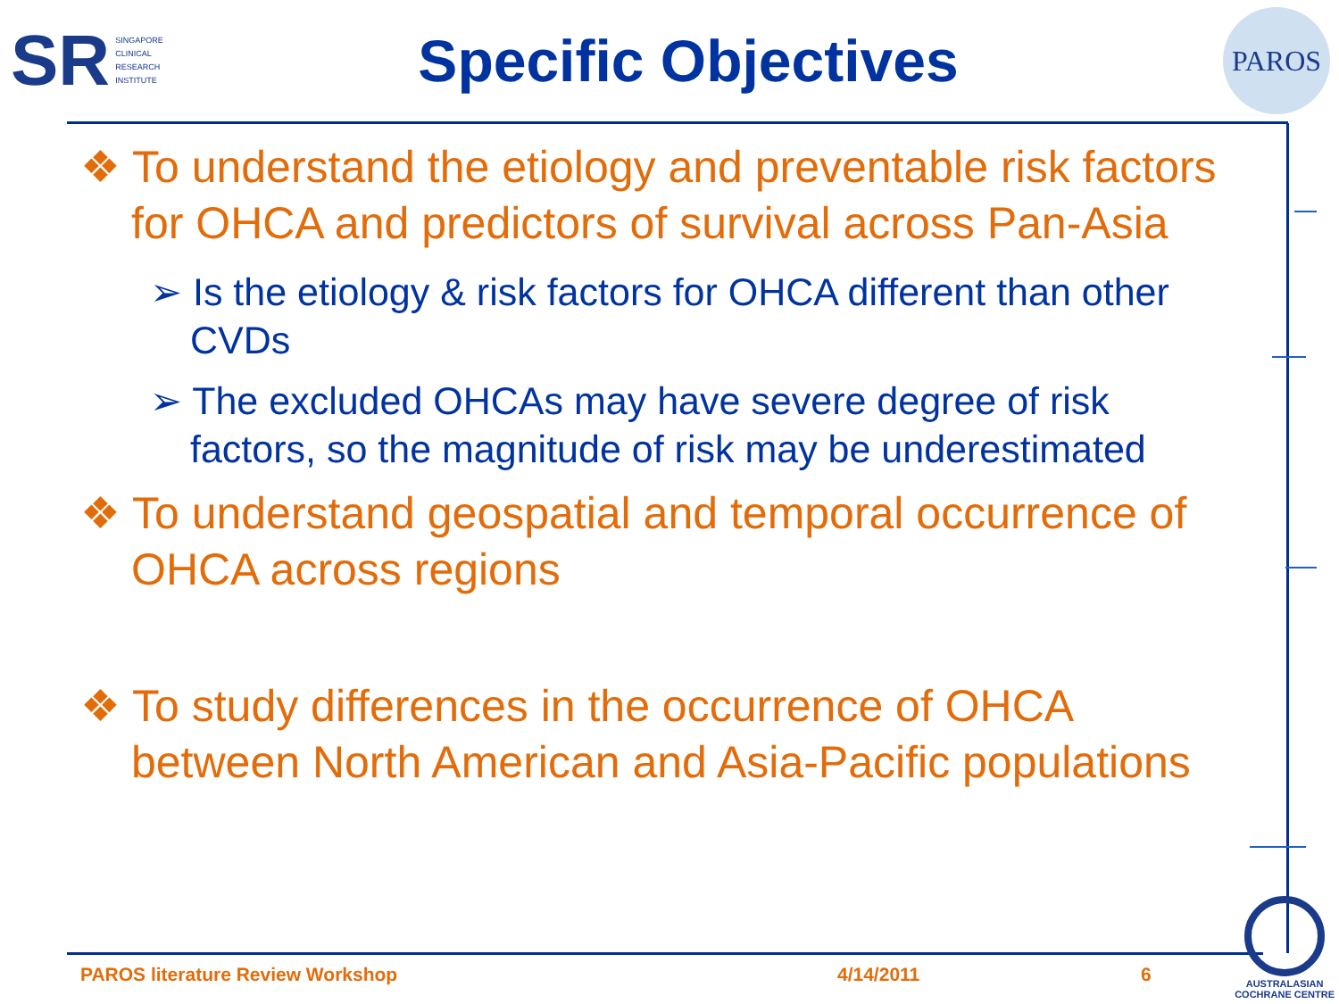SR SINGAPORE
CLINICAL
RESEARCH
INSTITUTE
Specific Objectives
PAROS
❖ To understand the etiology and preventable risk factors for OHCA and predictors of survival across Pan-Asia
➢ Is the etiology & risk factors for OHCA different than other CVDs
➢ The excluded OHCAs may have severe degree of risk factors, so the magnitude of risk may be underestimated
❖ To understand geospatial and temporal occurrence of OHCA across regions
❖ To study differences in the occurrence of OHCA between North American and Asia-Pacific populations
PAROS literature Review Workshop 4/14/2011 6
AUSTRALASIAN
COCHRANE CENTRE